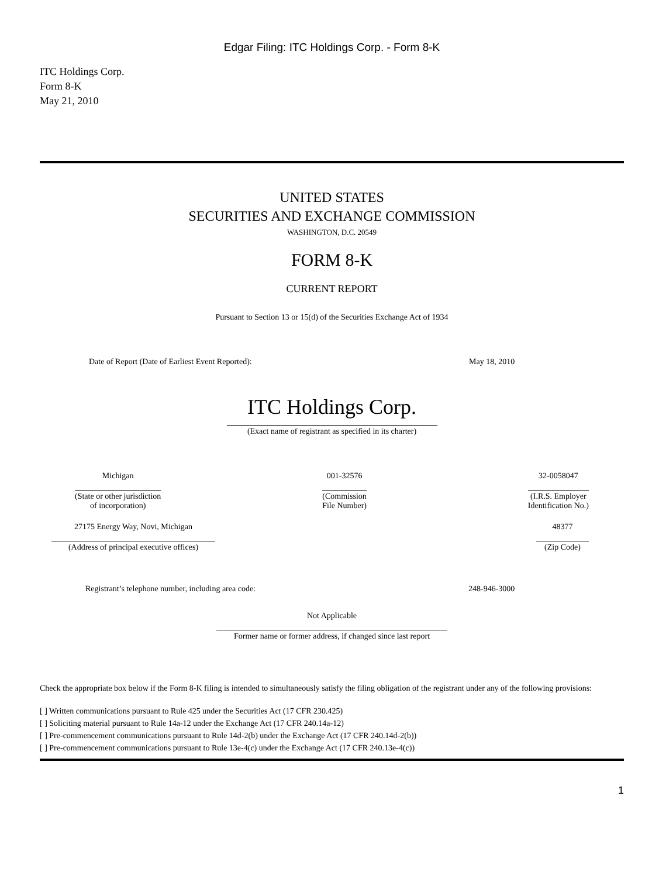Edgar Filing: ITC Holdings Corp. - Form 8-K
ITC Holdings Corp.
Form 8-K
May 21, 2010
UNITED STATES
SECURITIES AND EXCHANGE COMMISSION
WASHINGTON, D.C. 20549
FORM 8-K
CURRENT REPORT
Pursuant to Section 13 or 15(d) of the Securities Exchange Act of 1934
Date of Report (Date of Earliest Event Reported): May 18, 2010
ITC Holdings Corp.
(Exact name of registrant as specified in its charter)
Michigan
(State or other jurisdiction
of incorporation)
001-32576
(Commission
File Number)
32-0058047
(I.R.S. Employer
Identification No.)
27175 Energy Way, Novi, Michigan
(Address of principal executive offices)
48377
(Zip Code)
Registrant’s telephone number, including area code: 248-946-3000
Not Applicable
Former name or former address, if changed since last report
Check the appropriate box below if the Form 8-K filing is intended to simultaneously satisfy the filing obligation of the registrant under any of the following provisions:
[ ] Written communications pursuant to Rule 425 under the Securities Act (17 CFR 230.425)
[ ] Soliciting material pursuant to Rule 14a-12 under the Exchange Act (17 CFR 240.14a-12)
[ ] Pre-commencement communications pursuant to Rule 14d-2(b) under the Exchange Act (17 CFR 240.14d-2(b))
[ ] Pre-commencement communications pursuant to Rule 13e-4(c) under the Exchange Act (17 CFR 240.13e-4(c))
1